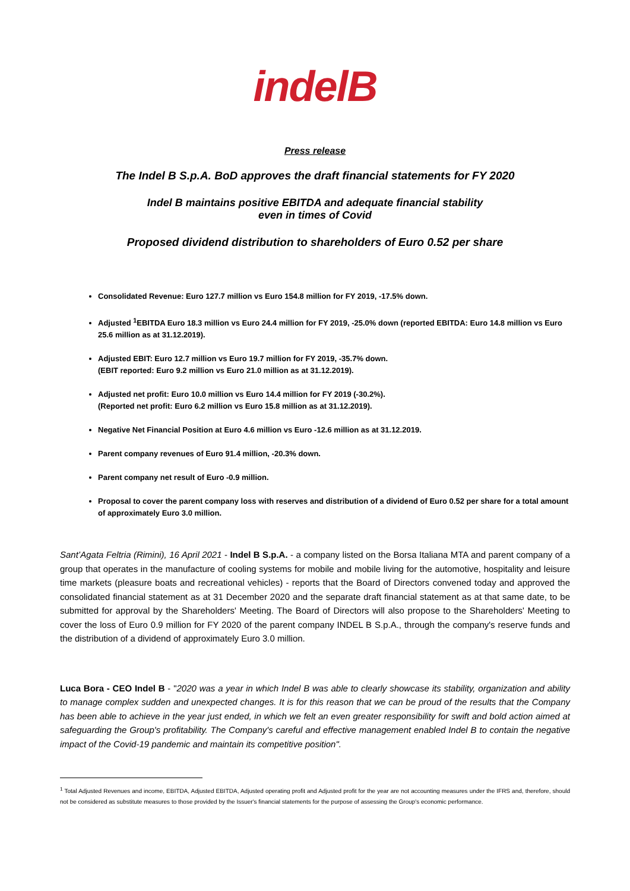indelB
Press release
The Indel B S.p.A. BoD approves the draft financial statements for FY 2020
Indel B maintains positive EBITDA and adequate financial stability
even in times of Covid
Proposed dividend distribution to shareholders of Euro 0.52 per share
Consolidated Revenue: Euro 127.7 million vs Euro 154.8 million for FY 2019, -17.5% down.
Adjusted <sup>1</sup>EBITDA Euro 18.3 million vs Euro 24.4 million for FY 2019, -25.0% down (reported EBITDA: Euro 14.8 million vs Euro 25.6 million as at 31.12.2019).
Adjusted EBIT: Euro 12.7 million vs Euro 19.7 million for FY 2019, -35.7% down.
(EBIT reported: Euro 9.2 million vs Euro 21.0 million as at 31.12.2019).
Adjusted net profit: Euro 10.0 million vs Euro 14.4 million for FY 2019 (-30.2%).
(Reported net profit: Euro 6.2 million vs Euro 15.8 million as at 31.12.2019).
Negative Net Financial Position at Euro 4.6 million vs Euro -12.6 million as at 31.12.2019.
Parent company revenues of Euro 91.4 million, -20.3% down.
Parent company net result of Euro -0.9 million.
Proposal to cover the parent company loss with reserves and distribution of a dividend of Euro 0.52 per share for a total amount of approximately Euro 3.0 million.
Sant’Agata Feltria (Rimini), 16 April 2021 - Indel B S.p.A. - a company listed on the Borsa Italiana MTA and parent company of a group that operates in the manufacture of cooling systems for mobile and mobile living for the automotive, hospitality and leisure time markets (pleasure boats and recreational vehicles) - reports that the Board of Directors convened today and approved the consolidated financial statement as at 31 December 2020 and the separate draft financial statement as at that same date, to be submitted for approval by the Shareholders' Meeting. The Board of Directors will also propose to the Shareholders' Meeting to cover the loss of Euro 0.9 million for FY 2020 of the parent company INDEL B S.p.A., through the company's reserve funds and the distribution of a dividend of approximately Euro 3.0 million.
Luca Bora - CEO Indel B - "2020 was a year in which Indel B was able to clearly showcase its stability, organization and ability to manage complex sudden and unexpected changes. It is for this reason that we can be proud of the results that the Company has been able to achieve in the year just ended, in which we felt an even greater responsibility for swift and bold action aimed at safeguarding the Group's profitability. The Company's careful and effective management enabled Indel B to contain the negative impact of the Covid-19 pandemic and maintain its competitive position".
<sup>1</sup> Total Adjusted Revenues and income, EBITDA, Adjusted EBITDA, Adjusted operating profit and Adjusted profit for the year are not accounting measures under the IFRS and, therefore, should not be considered as substitute measures to those provided by the Issuer's financial statements for the purpose of assessing the Group's economic performance.